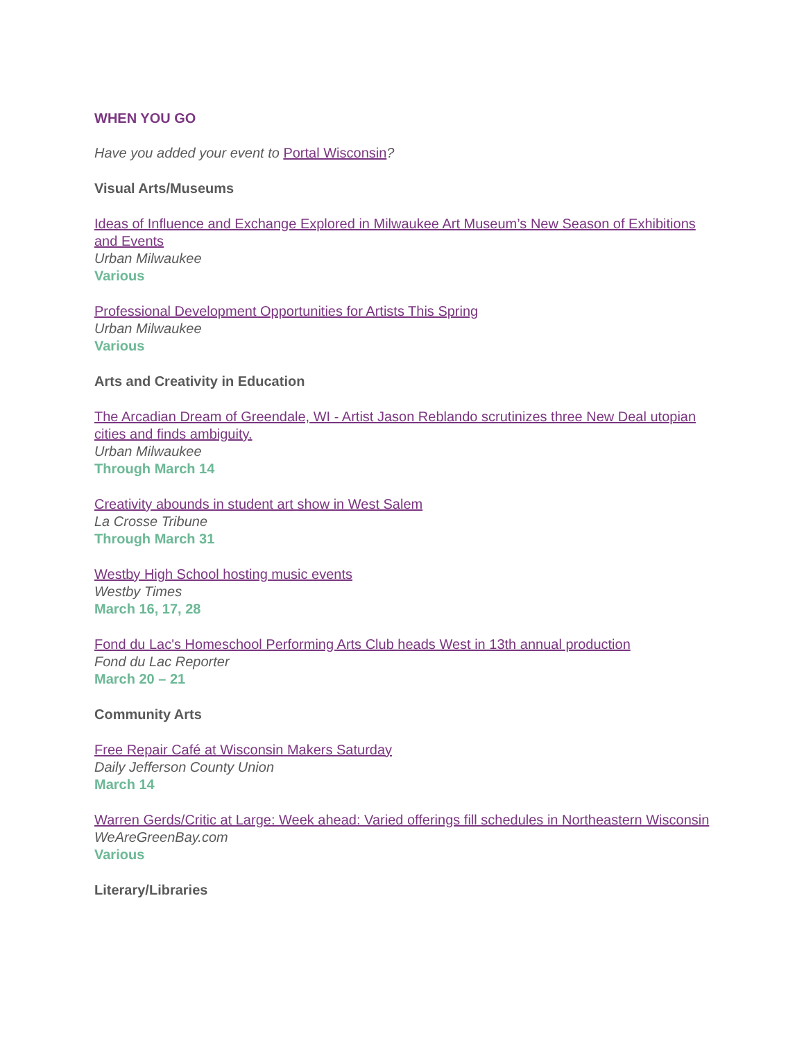WHEN YOU GO
Have you added your event to Portal Wisconsin?
Visual Arts/Museums
Ideas of Influence and Exchange Explored in Milwaukee Art Museum’s New Season of Exhibitions and Events
Urban Milwaukee
Various
Professional Development Opportunities for Artists This Spring
Urban Milwaukee
Various
Arts and Creativity in Education
The Arcadian Dream of Greendale, WI - Artist Jason Reblando scrutinizes three New Deal utopian cities and finds ambiguity.
Urban Milwaukee
Through March 14
Creativity abounds in student art show in West Salem
La Crosse Tribune
Through March 31
Westby High School hosting music events
Westby Times
March 16, 17, 28
Fond du Lac's Homeschool Performing Arts Club heads West in 13th annual production
Fond du Lac Reporter
March 20 – 21
Community Arts
Free Repair Café at Wisconsin Makers Saturday
Daily Jefferson County Union
March 14
Warren Gerds/Critic at Large: Week ahead: Varied offerings fill schedules in Northeastern Wisconsin
WeAreGreenBay.com
Various
Literary/Libraries